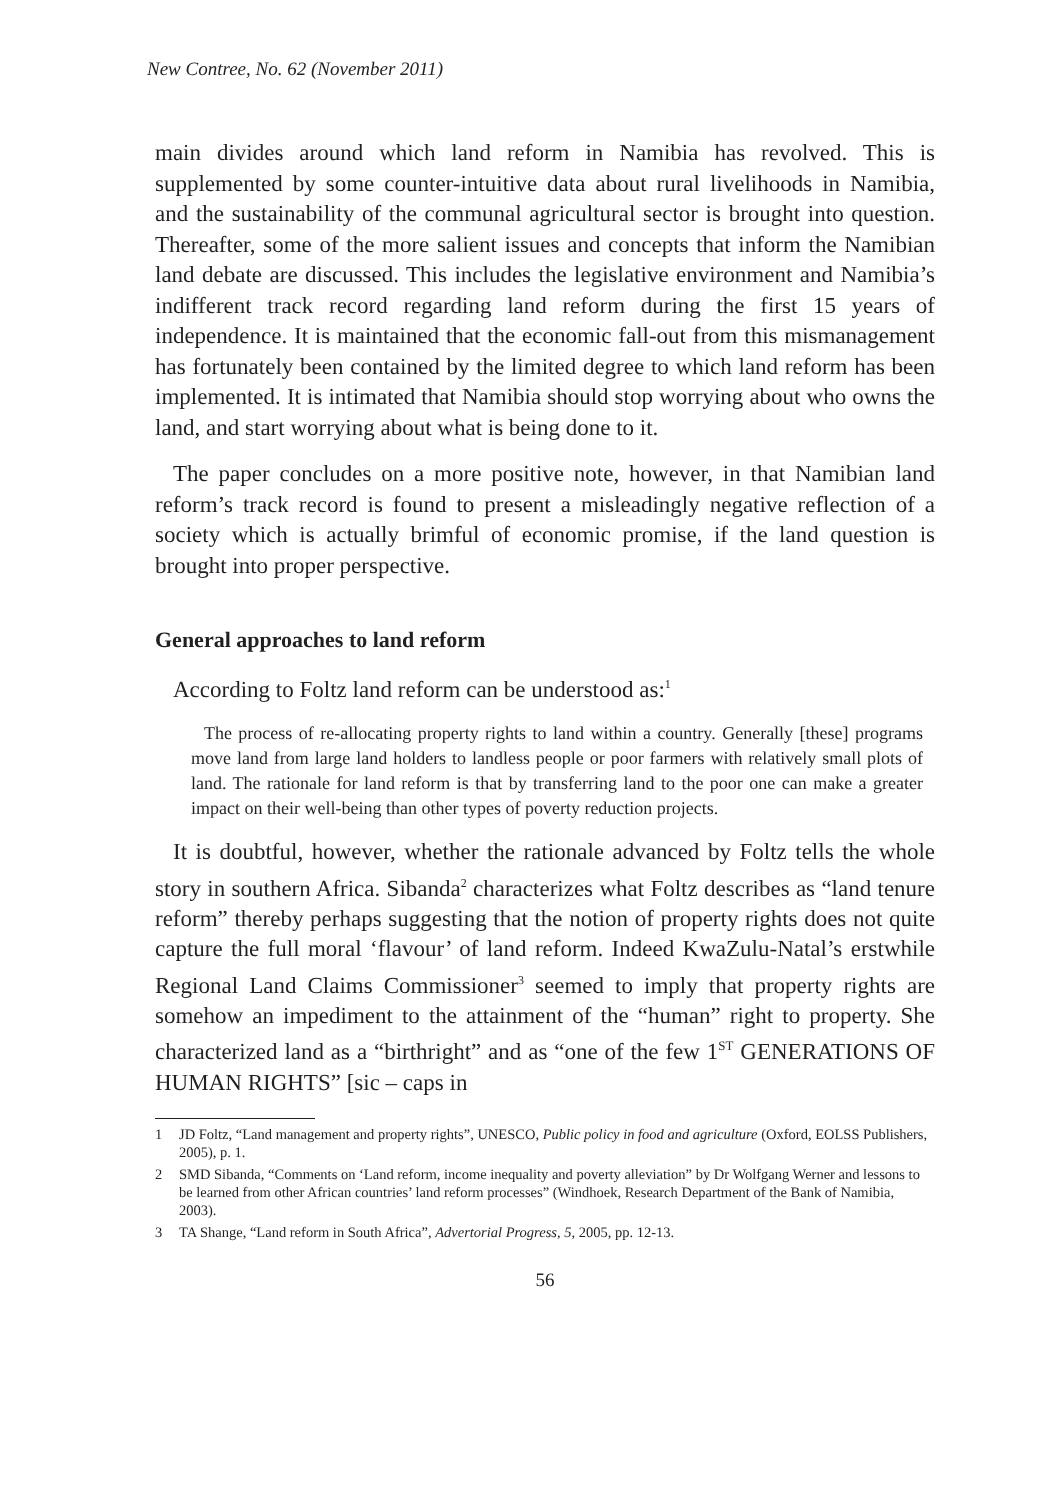New Contree, No. 62 (November 2011)
main divides around which land reform in Namibia has revolved. This is supplemented by some counter-intuitive data about rural livelihoods in Namibia, and the sustainability of the communal agricultural sector is brought into question. Thereafter, some of the more salient issues and concepts that inform the Namibian land debate are discussed. This includes the legislative environment and Namibia’s indifferent track record regarding land reform during the first 15 years of independence. It is maintained that the economic fall-out from this mismanagement has fortunately been contained by the limited degree to which land reform has been implemented. It is intimated that Namibia should stop worrying about who owns the land, and start worrying about what is being done to it.
The paper concludes on a more positive note, however, in that Namibian land reform’s track record is found to present a misleadingly negative reflection of a society which is actually brimful of economic promise, if the land question is brought into proper perspective.
General approaches to land reform
According to Foltz land reform can be understood as:<sup>1</sup>
The process of re-allocating property rights to land within a country. Generally [these] programs move land from large land holders to landless people or poor farmers with relatively small plots of land. The rationale for land reform is that by transferring land to the poor one can make a greater impact on their well-being than other types of poverty reduction projects.
It is doubtful, however, whether the rationale advanced by Foltz tells the whole story in southern Africa. Sibanda<sup>2</sup> characterizes what Foltz describes as “land tenure reform” thereby perhaps suggesting that the notion of property rights does not quite capture the full moral ‘flavour’ of land reform. Indeed KwaZulu-Natal’s erstwhile Regional Land Claims Commissioner<sup>3</sup> seemed to imply that property rights are somehow an impediment to the attainment of the “human” right to property. She characterized land as a “birthright” and as “one of the few 1<sup>ST</sup> GENERATIONS OF HUMAN RIGHTS” [sic – caps in
1 JD Foltz, “Land management and property rights”, UNESCO, Public policy in food and agriculture (Oxford, EOLSS Publishers, 2005), p. 1.
2 SMD Sibanda, “Comments on ‘Land reform, income inequality and poverty alleviation” by Dr Wolfgang Werner and lessons to be learned from other African countries’ land reform processes” (Windhoek, Research Department of the Bank of Namibia, 2003).
3 TA Shange, “Land reform in South Africa”, Advertorial Progress, 5, 2005, pp. 12-13.
56